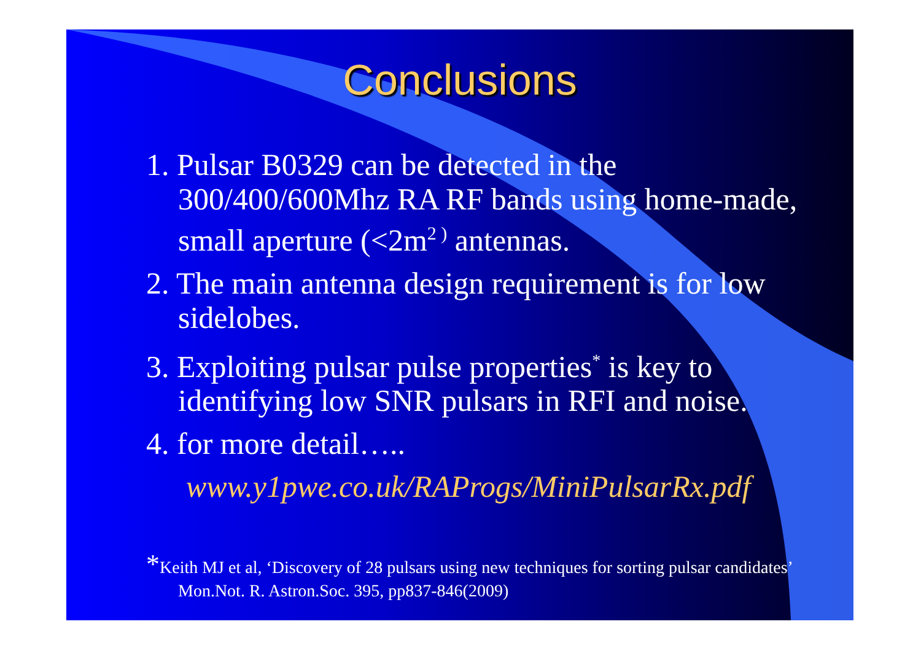Conclusions
1. Pulsar B0329 can be detected in the 300/400/600Mhz RA RF bands using home-made, small aperture (<2m<sup>2 )</sup> antennas.
2. The main antenna design requirement is for low sidelobes.
3. Exploiting pulsar pulse properties<sup>*</sup> is key to identifying low SNR pulsars in RFI and noise.
4. for more detail…..
www.y1pwe.co.uk/RAProgs/MiniPulsarRx.pdf
*Keith MJ et al, ‘Discovery of 28 pulsars using new techniques for sorting pulsar candidates’ Mon.Not. R. Astron.Soc. 395, pp837-846(2009)